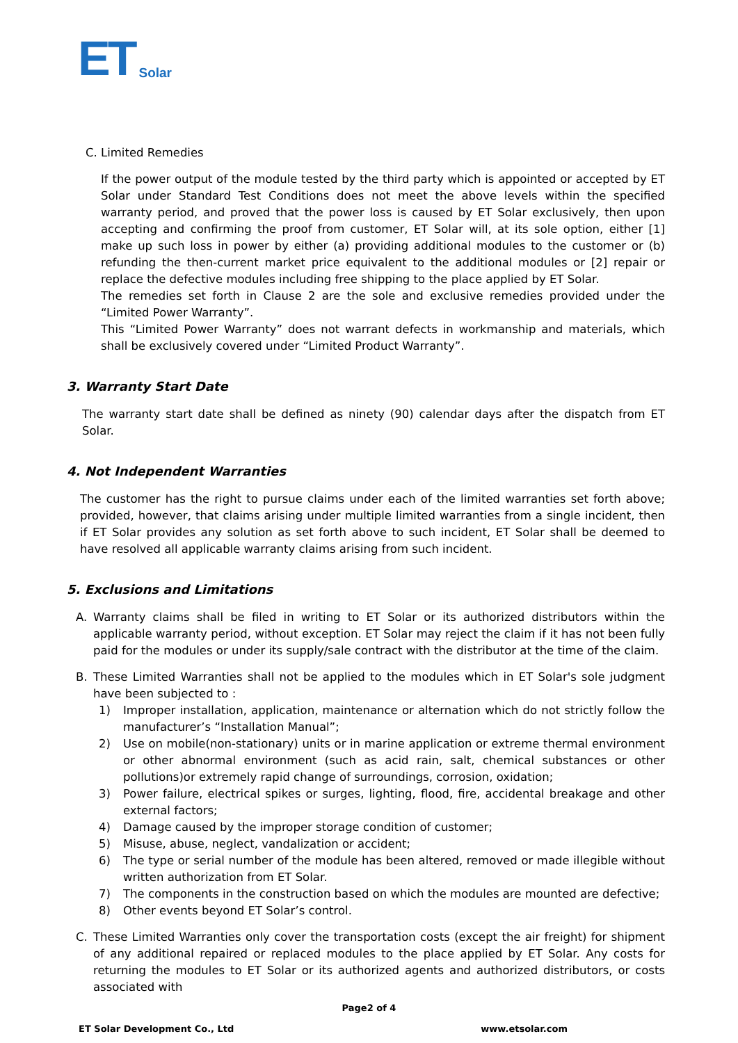ET Solar
C. Limited Remedies
If the power output of the module tested by the third party which is appointed or accepted by ET Solar under Standard Test Conditions does not meet the above levels within the specified warranty period, and proved that the power loss is caused by ET Solar exclusively, then upon accepting and confirming the proof from customer, ET Solar will, at its sole option, either [1] make up such loss in power by either (a) providing additional modules to the customer or (b) refunding the then-current market price equivalent to the additional modules or [2] repair or replace the defective modules including free shipping to the place applied by ET Solar.
The remedies set forth in Clause 2 are the sole and exclusive remedies provided under the “Limited Power Warranty”.
This “Limited Power Warranty” does not warrant defects in workmanship and materials, which shall be exclusively covered under “Limited Product Warranty”.
3. Warranty Start Date
The warranty start date shall be defined as ninety (90) calendar days after the dispatch from ET Solar.
4. Not Independent Warranties
The customer has the right to pursue claims under each of the limited warranties set forth above; provided, however, that claims arising under multiple limited warranties from a single incident, then if ET Solar provides any solution as set forth above to such incident, ET Solar shall be deemed to have resolved all applicable warranty claims arising from such incident.
5. Exclusions and Limitations
A. Warranty claims shall be filed in writing to ET Solar or its authorized distributors within the applicable warranty period, without exception. ET Solar may reject the claim if it has not been fully paid for the modules or under its supply/sale contract with the distributor at the time of the claim.
B. These Limited Warranties shall not be applied to the modules which in ET Solar's sole judgment have been subjected to :
1) Improper installation, application, maintenance or alternation which do not strictly follow the manufacturer’s “Installation Manual”;
2) Use on mobile(non-stationary) units or in marine application or extreme thermal environment or other abnormal environment (such as acid rain, salt, chemical substances or other pollutions)or extremely rapid change of surroundings, corrosion, oxidation;
3) Power failure, electrical spikes or surges, lighting, flood, fire, accidental breakage and other external factors;
4) Damage caused by the improper storage condition of customer;
5) Misuse, abuse, neglect, vandalization or accident;
6) The type or serial number of the module has been altered, removed or made illegible without written authorization from ET Solar.
7) The components in the construction based on which the modules are mounted are defective;
8) Other events beyond ET Solar’s control.
C. These Limited Warranties only cover the transportation costs (except the air freight) for shipment of any additional repaired or replaced modules to the place applied by ET Solar. Any costs for returning the modules to ET Solar or its authorized agents and authorized distributors, or costs associated with
Page2 of 4
ET Solar Development Co., Ltd www.etsolar.com